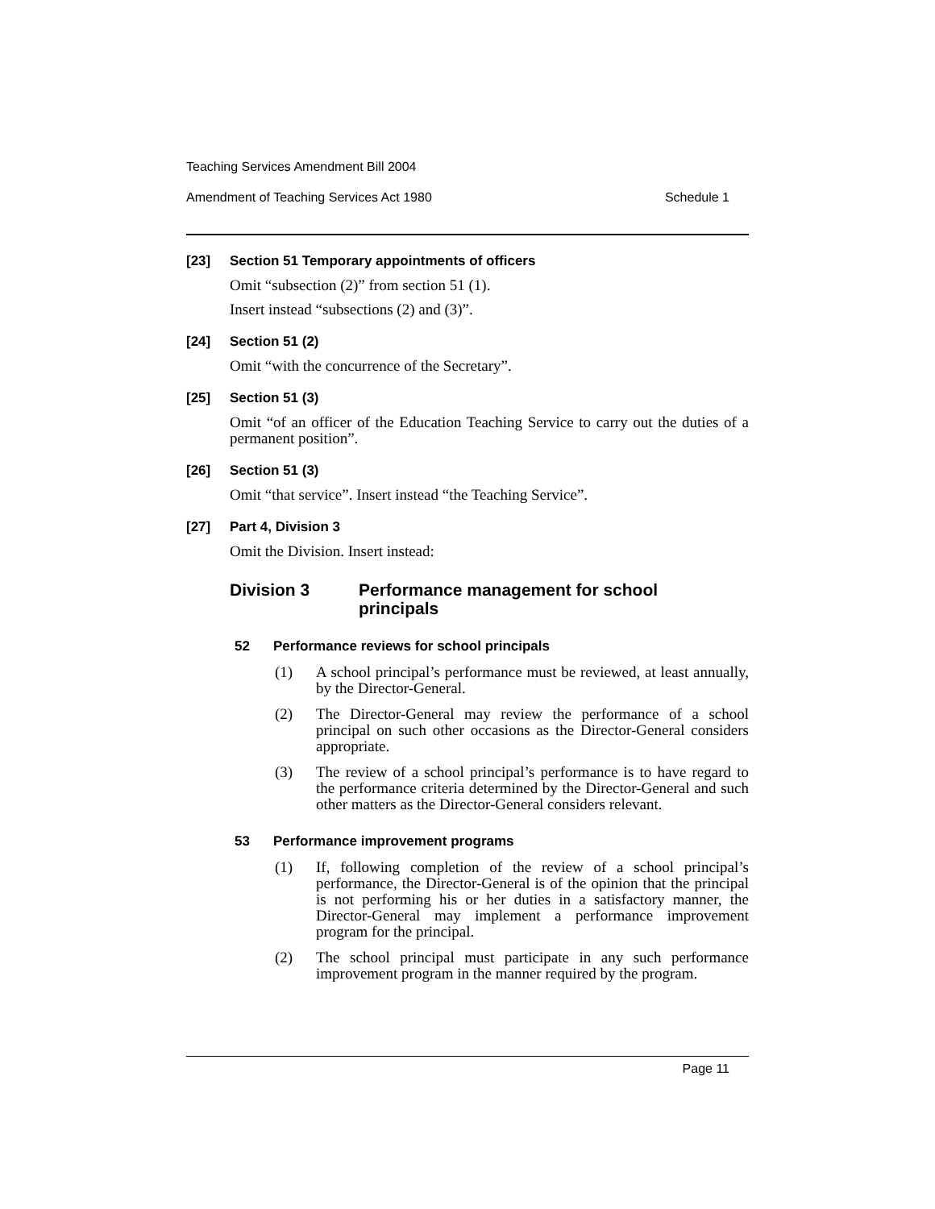Teaching Services Amendment Bill 2004
Amendment of Teaching Services Act 1980 Schedule 1
[23] Section 51 Temporary appointments of officers
Omit “subsection (2)” from section 51 (1).
Insert instead “subsections (2) and (3)”.
[24] Section 51 (2)
Omit “with the concurrence of the Secretary”.
[25] Section 51 (3)
Omit “of an officer of the Education Teaching Service to carry out the duties of a permanent position”.
[26] Section 51 (3)
Omit “that service”. Insert instead “the Teaching Service”.
[27] Part 4, Division 3
Omit the Division. Insert instead:
Division 3 Performance management for school
principals
52 Performance reviews for school principals
(1) A school principal’s performance must be reviewed, at least annually, by the Director-General.
(2) The Director-General may review the performance of a school principal on such other occasions as the Director-General considers appropriate.
(3) The review of a school principal’s performance is to have regard to the performance criteria determined by the Director-General and such other matters as the Director-General considers relevant.
53 Performance improvement programs
(1) If, following completion of the review of a school principal’s performance, the Director-General is of the opinion that the principal is not performing his or her duties in a satisfactory manner, the Director-General may implement a performance improvement program for the principal.
(2) The school principal must participate in any such performance improvement program in the manner required by the program.
Page 11